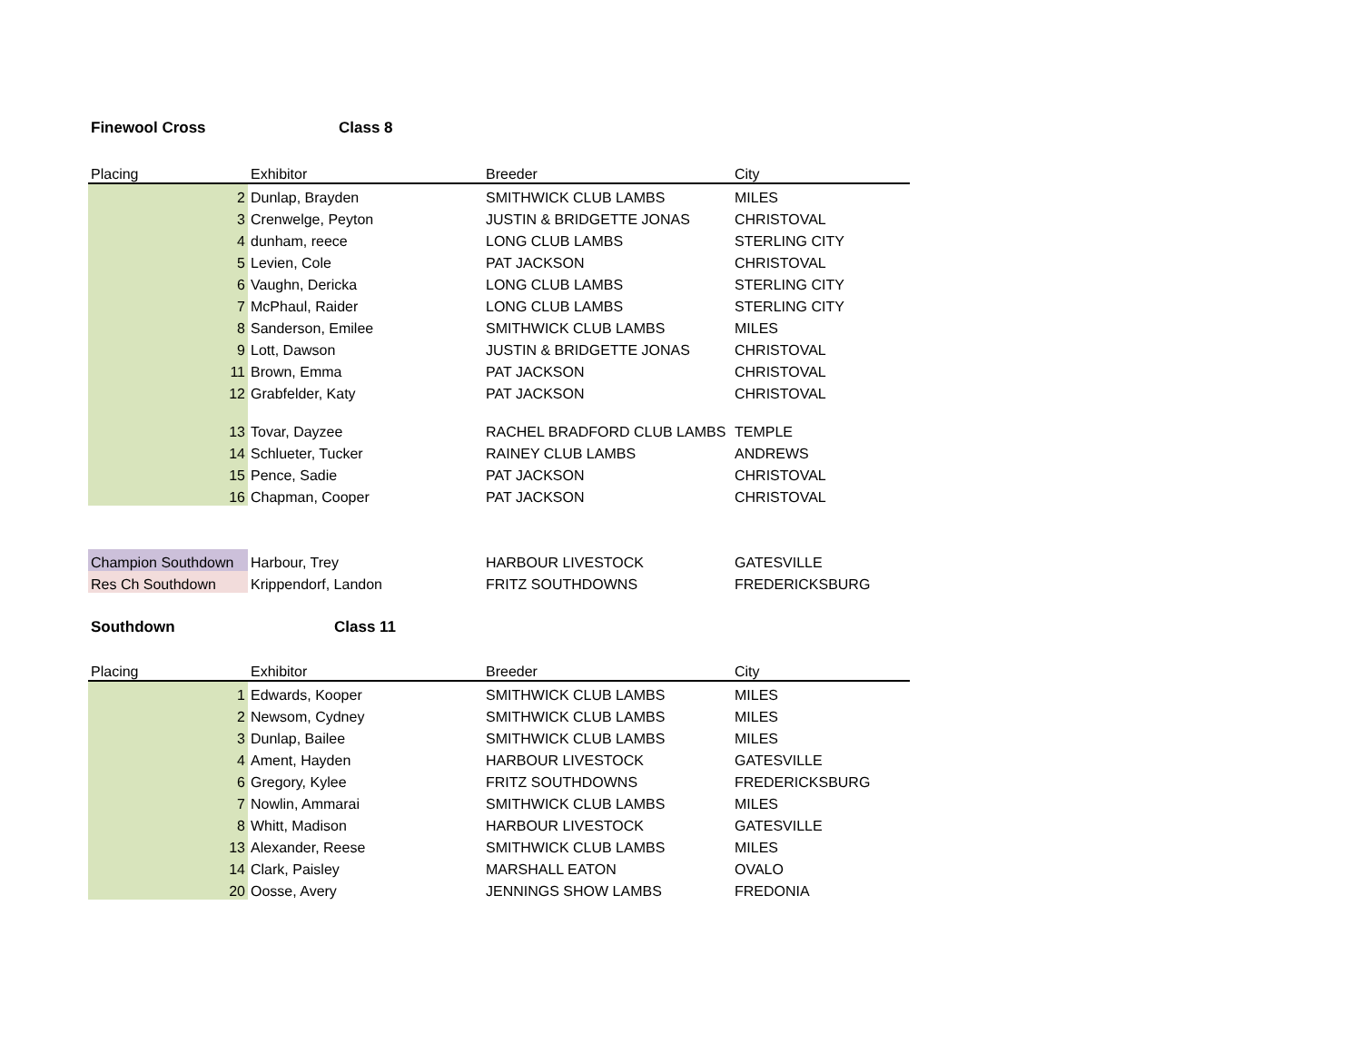| Finewool Cross | Class 8 | | |
| Placing | Exhibitor | Breeder | City |
| 2 | Dunlap, Brayden | SMITHWICK CLUB LAMBS | MILES |
| 3 | Crenwelge, Peyton | JUSTIN & BRIDGETTE JONAS | CHRISTOVAL |
| 4 | dunham, reece | LONG CLUB LAMBS | STERLING CITY |
| 5 | Levien, Cole | PAT JACKSON | CHRISTOVAL |
| 6 | Vaughn, Dericka | LONG CLUB LAMBS | STERLING CITY |
| 7 | McPhaul, Raider | LONG CLUB LAMBS | STERLING CITY |
| 8 | Sanderson, Emilee | SMITHWICK CLUB LAMBS | MILES |
| 9 | Lott, Dawson | JUSTIN & BRIDGETTE JONAS | CHRISTOVAL |
| 11 | Brown, Emma | PAT JACKSON | CHRISTOVAL |
| 12 | Grabfelder, Katy | PAT JACKSON | CHRISTOVAL |
| 13 | Tovar, Dayzee | RACHEL BRADFORD CLUB LAMBS | TEMPLE |
| 14 | Schlueter, Tucker | RAINEY CLUB LAMBS | ANDREWS |
| 15 | Pence, Sadie | PAT JACKSON | CHRISTOVAL |
| 16 | Chapman, Cooper | PAT JACKSON | CHRISTOVAL |
| Champion Southdown | Harbour, Trey | HARBOUR LIVESTOCK | GATESVILLE |
| Res Ch Southdown | Krippendorf, Landon | FRITZ SOUTHDOWNS | FREDERICKSBURG |
| Southdown | Class 11 | | |
| Placing | Exhibitor | Breeder | City |
| 1 | Edwards, Kooper | SMITHWICK CLUB LAMBS | MILES |
| 2 | Newsom, Cydney | SMITHWICK CLUB LAMBS | MILES |
| 3 | Dunlap, Bailee | SMITHWICK CLUB LAMBS | MILES |
| 4 | Ament, Hayden | HARBOUR LIVESTOCK | GATESVILLE |
| 6 | Gregory, Kylee | FRITZ SOUTHDOWNS | FREDERICKSBURG |
| 7 | Nowlin, Ammarai | SMITHWICK CLUB LAMBS | MILES |
| 8 | Whitt, Madison | HARBOUR LIVESTOCK | GATESVILLE |
| 13 | Alexander, Reese | SMITHWICK CLUB LAMBS | MILES |
| 14 | Clark, Paisley | MARSHALL EATON | OVALO |
| 20 | Oosse, Avery | JENNINGS SHOW LAMBS | FREDONIA |